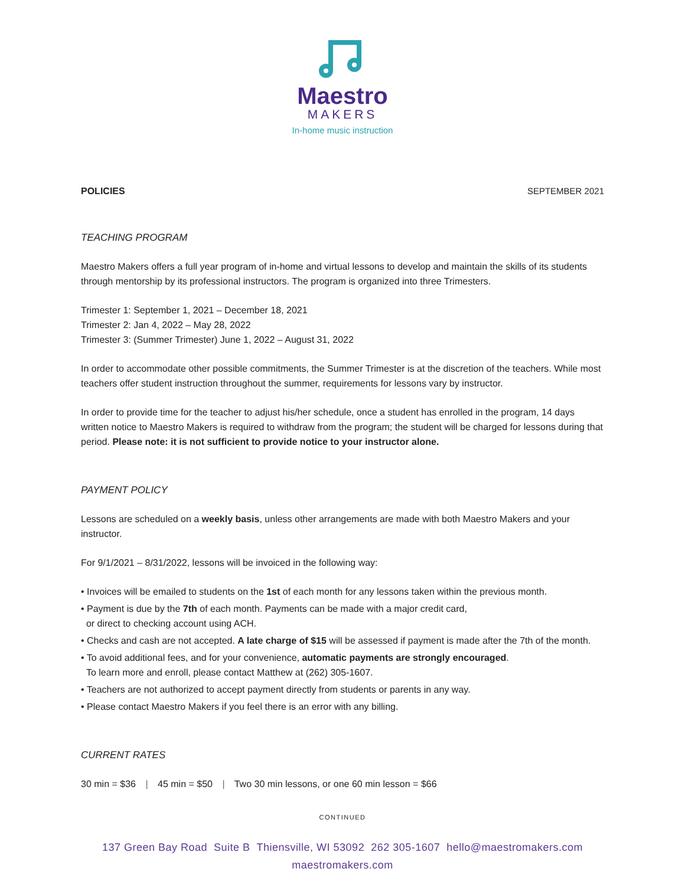Maestro
MAKERS
In-home music instruction
POLICIES SEPTEMBER 2021
TEACHING PROGRAM
Maestro Makers offers a full year program of in-home and virtual lessons to develop and maintain the skills of its students through mentorship by its professional instructors. The program is organized into three Trimesters.
Trimester 1: September 1, 2021 – December 18, 2021
Trimester 2: Jan 4, 2022 – May 28, 2022
Trimester 3: (Summer Trimester) June 1, 2022 – August 31, 2022
In order to accommodate other possible commitments, the Summer Trimester is at the discretion of the teachers. While most teachers offer student instruction throughout the summer, requirements for lessons vary by instructor.
In order to provide time for the teacher to adjust his/her schedule, once a student has enrolled in the program, 14 days written notice to Maestro Makers is required to withdraw from the program; the student will be charged for lessons during that period. Please note: it is not sufficient to provide notice to your instructor alone.
PAYMENT POLICY
Lessons are scheduled on a weekly basis, unless other arrangements are made with both Maestro Makers and your instructor.
For 9/1/2021 – 8/31/2022, lessons will be invoiced in the following way:
• Invoices will be emailed to students on the 1st of each month for any lessons taken within the previous month.
• Payment is due by the 7th of each month. Payments can be made with a major credit card,
or direct to checking account using ACH.
• Checks and cash are not accepted. A late charge of $15 will be assessed if payment is made after the 7th of the month.
• To avoid additional fees, and for your convenience, automatic payments are strongly encouraged.
To learn more and enroll, please contact Matthew at (262) 305-1607.
• Teachers are not authorized to accept payment directly from students or parents in any way.
• Please contact Maestro Makers if you feel there is an error with any billing.
CURRENT RATES
30 min = $36 | 45 min = $50 | Two 30 min lessons, or one 60 min lesson = $66
CONTINUED
137 Green Bay Road Suite B Thiensville, WI 53092 262 305-1607 hello@maestromakers.com
maestromakers.com